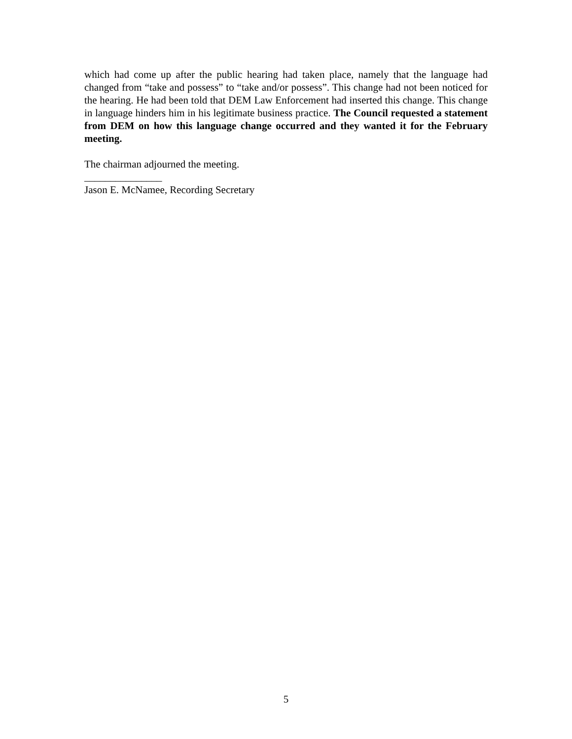which had come up after the public hearing had taken place, namely that the language had changed from “take and possess” to “take and/or possess”. This change had not been noticed for the hearing. He had been told that DEM Law Enforcement had inserted this change. This change in language hinders him in his legitimate business practice. The Council requested a statement from DEM on how this language change occurred and they wanted it for the February meeting.
The chairman adjourned the meeting.
_______________
Jason E. McNamee, Recording Secretary
5